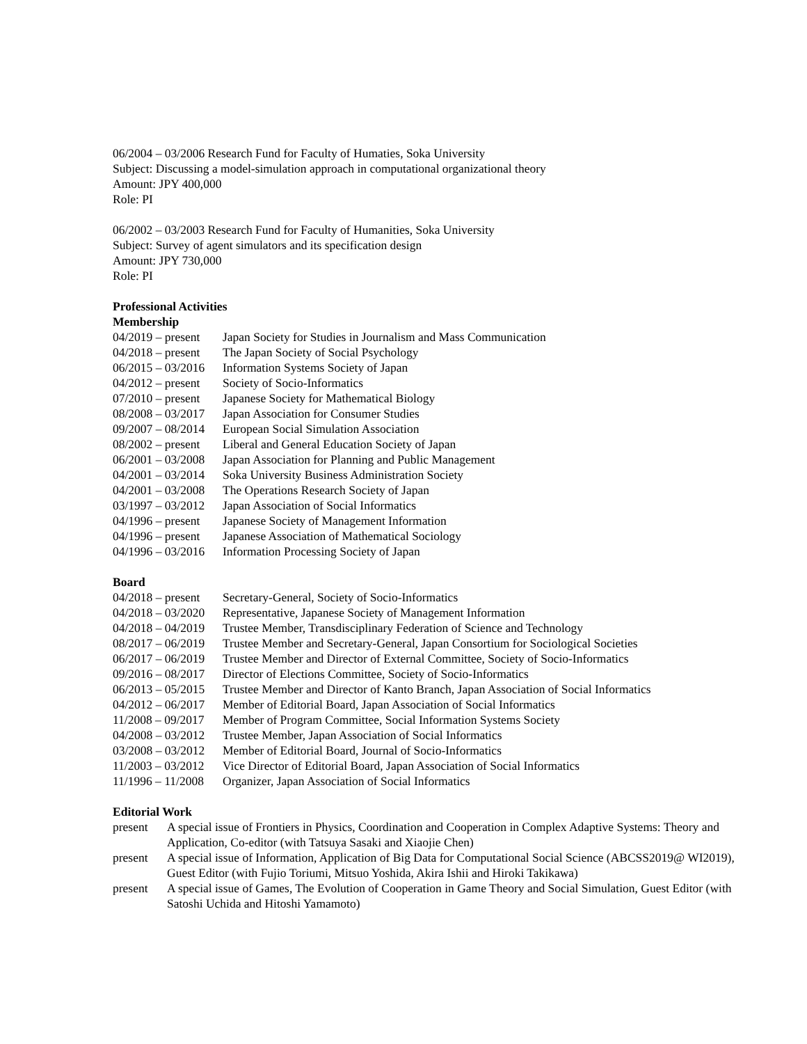06/2004 – 03/2006 Research Fund for Faculty of Humaties, Soka University
Subject: Discussing a model-simulation approach in computational organizational theory
Amount: JPY 400,000
Role: PI
06/2002 – 03/2003 Research Fund for Faculty of Humanities, Soka University
Subject: Survey of agent simulators and its specification design
Amount: JPY 730,000
Role: PI
Professional Activities
Membership
| 04/2019 – present | Japan Society for Studies in Journalism and Mass Communication |
| 04/2018 – present | The Japan Society of Social Psychology |
| 06/2015 – 03/2016 | Information Systems Society of Japan |
| 04/2012 – present | Society of Socio-Informatics |
| 07/2010 – present | Japanese Society for Mathematical Biology |
| 08/2008 – 03/2017 | Japan Association for Consumer Studies |
| 09/2007 – 08/2014 | European Social Simulation Association |
| 08/2002 – present | Liberal and General Education Society of Japan |
| 06/2001 – 03/2008 | Japan Association for Planning and Public Management |
| 04/2001 – 03/2014 | Soka University Business Administration Society |
| 04/2001 – 03/2008 | The Operations Research Society of Japan |
| 03/1997 – 03/2012 | Japan Association of Social Informatics |
| 04/1996 – present | Japanese Society of Management Information |
| 04/1996 – present | Japanese Association of Mathematical Sociology |
| 04/1996 – 03/2016 | Information Processing Society of Japan |
Board
| 04/2018 – present | Secretary-General, Society of Socio-Informatics |
| 04/2018 – 03/2020 | Representative, Japanese Society of Management Information |
| 04/2018 – 04/2019 | Trustee Member, Transdisciplinary Federation of Science and Technology |
| 08/2017 – 06/2019 | Trustee Member and Secretary-General, Japan Consortium for Sociological Societies |
| 06/2017 – 06/2019 | Trustee Member and Director of External Committee, Society of Socio-Informatics |
| 09/2016 – 08/2017 | Director of Elections Committee, Society of Socio-Informatics |
| 06/2013 – 05/2015 | Trustee Member and Director of Kanto Branch, Japan Association of Social Informatics |
| 04/2012 – 06/2017 | Member of Editorial Board, Japan Association of Social Informatics |
| 11/2008 – 09/2017 | Member of Program Committee, Social Information Systems Society |
| 04/2008 – 03/2012 | Trustee Member, Japan Association of Social Informatics |
| 03/2008 – 03/2012 | Member of Editorial Board, Journal of Socio-Informatics |
| 11/2003 – 03/2012 | Vice Director of Editorial Board, Japan Association of Social Informatics |
| 11/1996 – 11/2008 | Organizer, Japan Association of Social Informatics |
Editorial Work
| present | A special issue of Frontiers in Physics, Coordination and Cooperation in Complex Adaptive Systems: Theory and Application, Co-editor (with Tatsuya Sasaki and Xiaojie Chen) |
| present | A special issue of Information, Application of Big Data for Computational Social Science (ABCSS2019@ WI2019), Guest Editor (with Fujio Toriumi, Mitsuo Yoshida, Akira Ishii and Hiroki Takikawa) |
| present | A special issue of Games, The Evolution of Cooperation in Game Theory and Social Simulation, Guest Editor (with Satoshi Uchida and Hitoshi Yamamoto) |